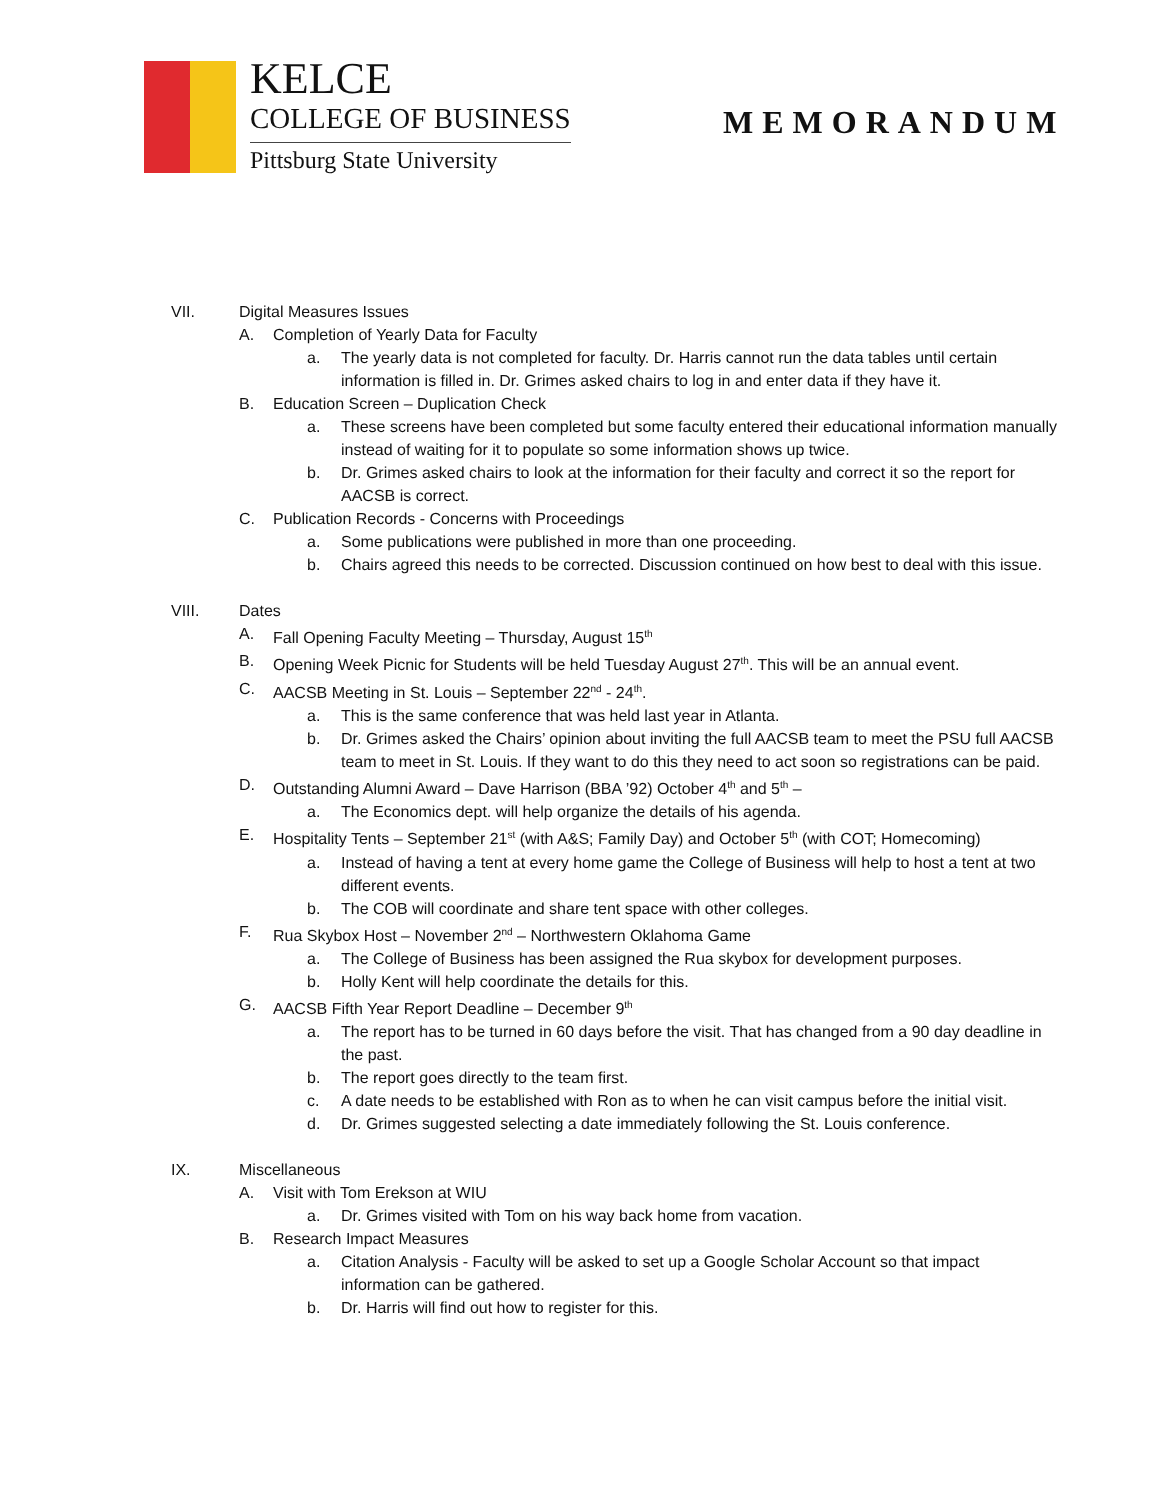KELCE
COLLEGE OF BUSINESS
Pittsburg State University
MEMORANDUM
VII. Digital Measures Issues
A. Completion of Yearly Data for Faculty
a. The yearly data is not completed for faculty. Dr. Harris cannot run the data tables until certain information is filled in. Dr. Grimes asked chairs to log in and enter data if they have it.
B. Education Screen – Duplication Check
a. These screens have been completed but some faculty entered their educational information manually instead of waiting for it to populate so some information shows up twice.
b. Dr. Grimes asked chairs to look at the information for their faculty and correct it so the report for AACSB is correct.
C. Publication Records - Concerns with Proceedings
a. Some publications were published in more than one proceeding.
b. Chairs agreed this needs to be corrected. Discussion continued on how best to deal with this issue.
VIII. Dates
A. Fall Opening Faculty Meeting – Thursday, August 15<sup>th</sup>
B. Opening Week Picnic for Students will be held Tuesday August 27<sup>th</sup>. This will be an annual event.
C. AACSB Meeting in St. Louis – September 22<sup>nd</sup> - 24<sup>th</sup>.
a. This is the same conference that was held last year in Atlanta.
b. Dr. Grimes asked the Chairs’ opinion about inviting the full AACSB team to meet the PSU full AACSB team to meet in St. Louis. If they want to do this they need to act soon so registrations can be paid.
D. Outstanding Alumni Award – Dave Harrison (BBA ’92) October 4<sup>th</sup> and 5<sup>th</sup> –
a. The Economics dept. will help organize the details of his agenda.
E. Hospitality Tents – September 21<sup>st</sup> (with A&S; Family Day) and October 5<sup>th</sup> (with COT; Homecoming)
a. Instead of having a tent at every home game the College of Business will help to host a tent at two different events.
b. The COB will coordinate and share tent space with other colleges.
F. Rua Skybox Host – November 2<sup>nd</sup> – Northwestern Oklahoma Game
a. The College of Business has been assigned the Rua skybox for development purposes.
b. Holly Kent will help coordinate the details for this.
G. AACSB Fifth Year Report Deadline – December 9<sup>th</sup>
a. The report has to be turned in 60 days before the visit. That has changed from a 90 day deadline in the past.
b. The report goes directly to the team first.
c. A date needs to be established with Ron as to when he can visit campus before the initial visit.
d. Dr. Grimes suggested selecting a date immediately following the St. Louis conference.
IX. Miscellaneous
A. Visit with Tom Erekson at WIU
a. Dr. Grimes visited with Tom on his way back home from vacation.
B. Research Impact Measures
a. Citation Analysis - Faculty will be asked to set up a Google Scholar Account so that impact information can be gathered.
b. Dr. Harris will find out how to register for this.